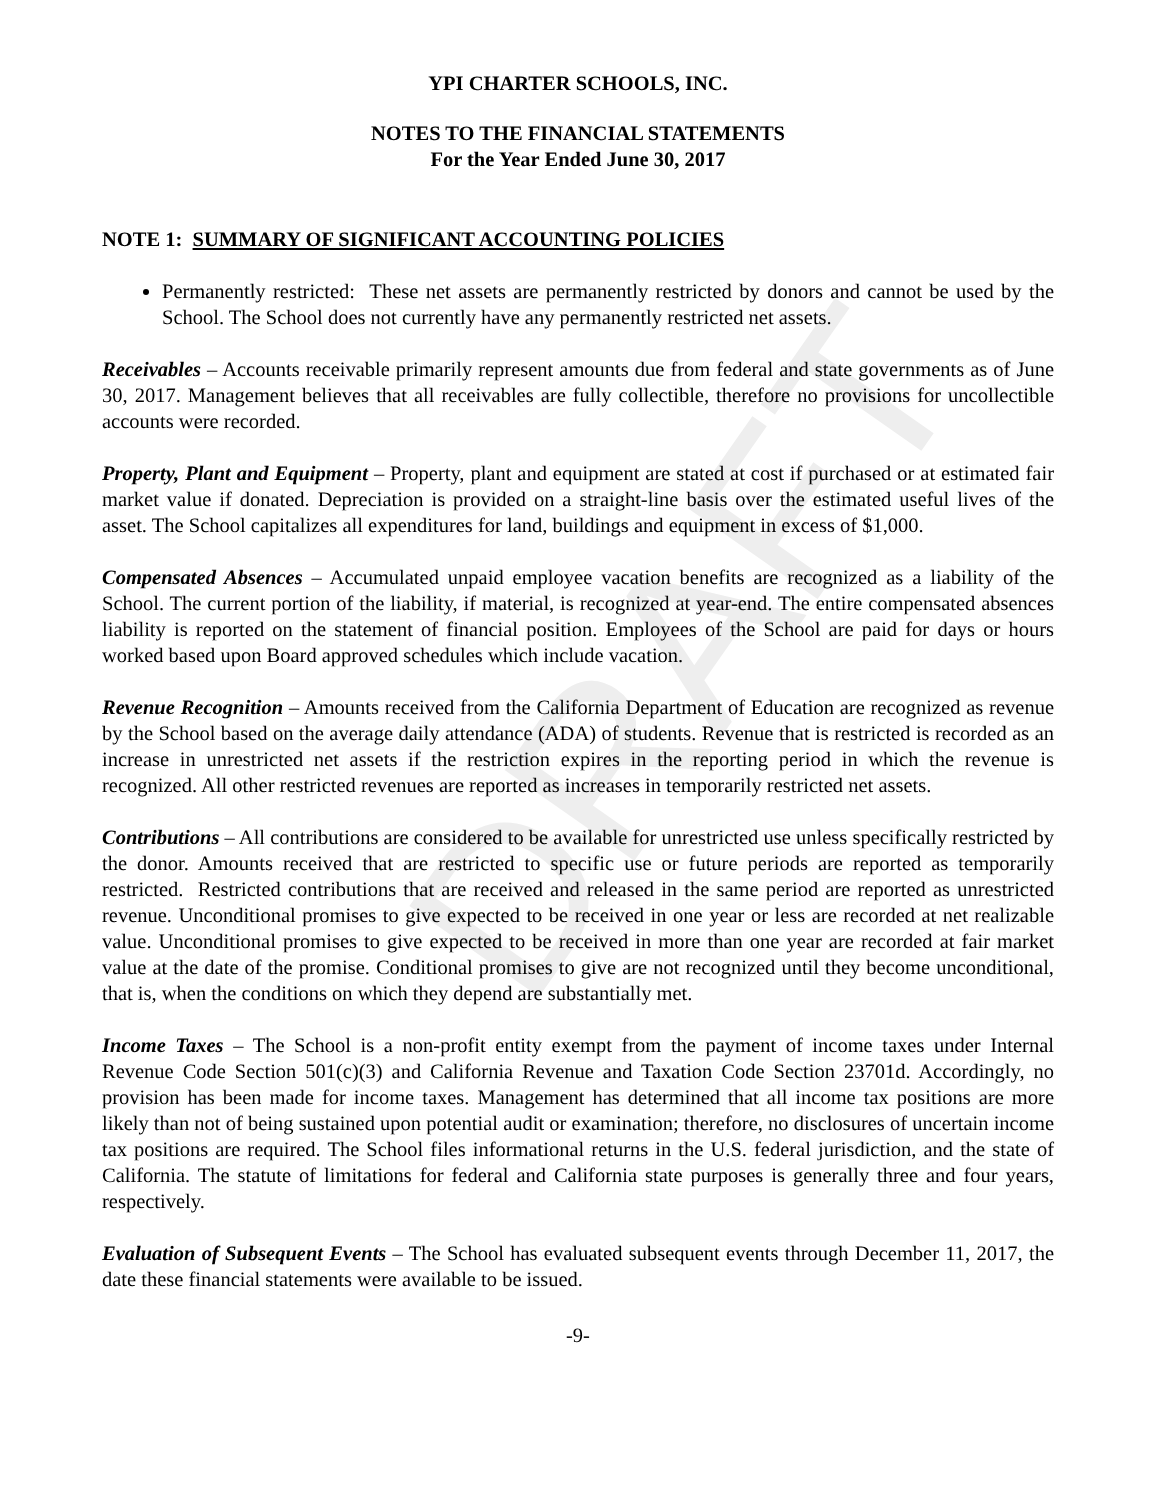DRAFT
YPI CHARTER SCHOOLS, INC.
NOTES TO THE FINANCIAL STATEMENTS
For the Year Ended June 30, 2017
NOTE 1: SUMMARY OF SIGNIFICANT ACCOUNTING POLICIES
Permanently restricted: These net assets are permanently restricted by donors and cannot be used by the School. The School does not currently have any permanently restricted net assets.
Receivables – Accounts receivable primarily represent amounts due from federal and state governments as of June 30, 2017. Management believes that all receivables are fully collectible, therefore no provisions for uncollectible accounts were recorded.
Property, Plant and Equipment – Property, plant and equipment are stated at cost if purchased or at estimated fair market value if donated. Depreciation is provided on a straight-line basis over the estimated useful lives of the asset. The School capitalizes all expenditures for land, buildings and equipment in excess of $1,000.
Compensated Absences – Accumulated unpaid employee vacation benefits are recognized as a liability of the School. The current portion of the liability, if material, is recognized at year-end. The entire compensated absences liability is reported on the statement of financial position. Employees of the School are paid for days or hours worked based upon Board approved schedules which include vacation.
Revenue Recognition – Amounts received from the California Department of Education are recognized as revenue by the School based on the average daily attendance (ADA) of students. Revenue that is restricted is recorded as an increase in unrestricted net assets if the restriction expires in the reporting period in which the revenue is recognized. All other restricted revenues are reported as increases in temporarily restricted net assets.
Contributions – All contributions are considered to be available for unrestricted use unless specifically restricted by the donor. Amounts received that are restricted to specific use or future periods are reported as temporarily restricted. Restricted contributions that are received and released in the same period are reported as unrestricted revenue. Unconditional promises to give expected to be received in one year or less are recorded at net realizable value. Unconditional promises to give expected to be received in more than one year are recorded at fair market value at the date of the promise. Conditional promises to give are not recognized until they become unconditional, that is, when the conditions on which they depend are substantially met.
Income Taxes – The School is a non-profit entity exempt from the payment of income taxes under Internal Revenue Code Section 501(c)(3) and California Revenue and Taxation Code Section 23701d. Accordingly, no provision has been made for income taxes. Management has determined that all income tax positions are more likely than not of being sustained upon potential audit or examination; therefore, no disclosures of uncertain income tax positions are required. The School files informational returns in the U.S. federal jurisdiction, and the state of California. The statute of limitations for federal and California state purposes is generally three and four years, respectively.
Evaluation of Subsequent Events – The School has evaluated subsequent events through December 11, 2017, the date these financial statements were available to be issued.
-9-